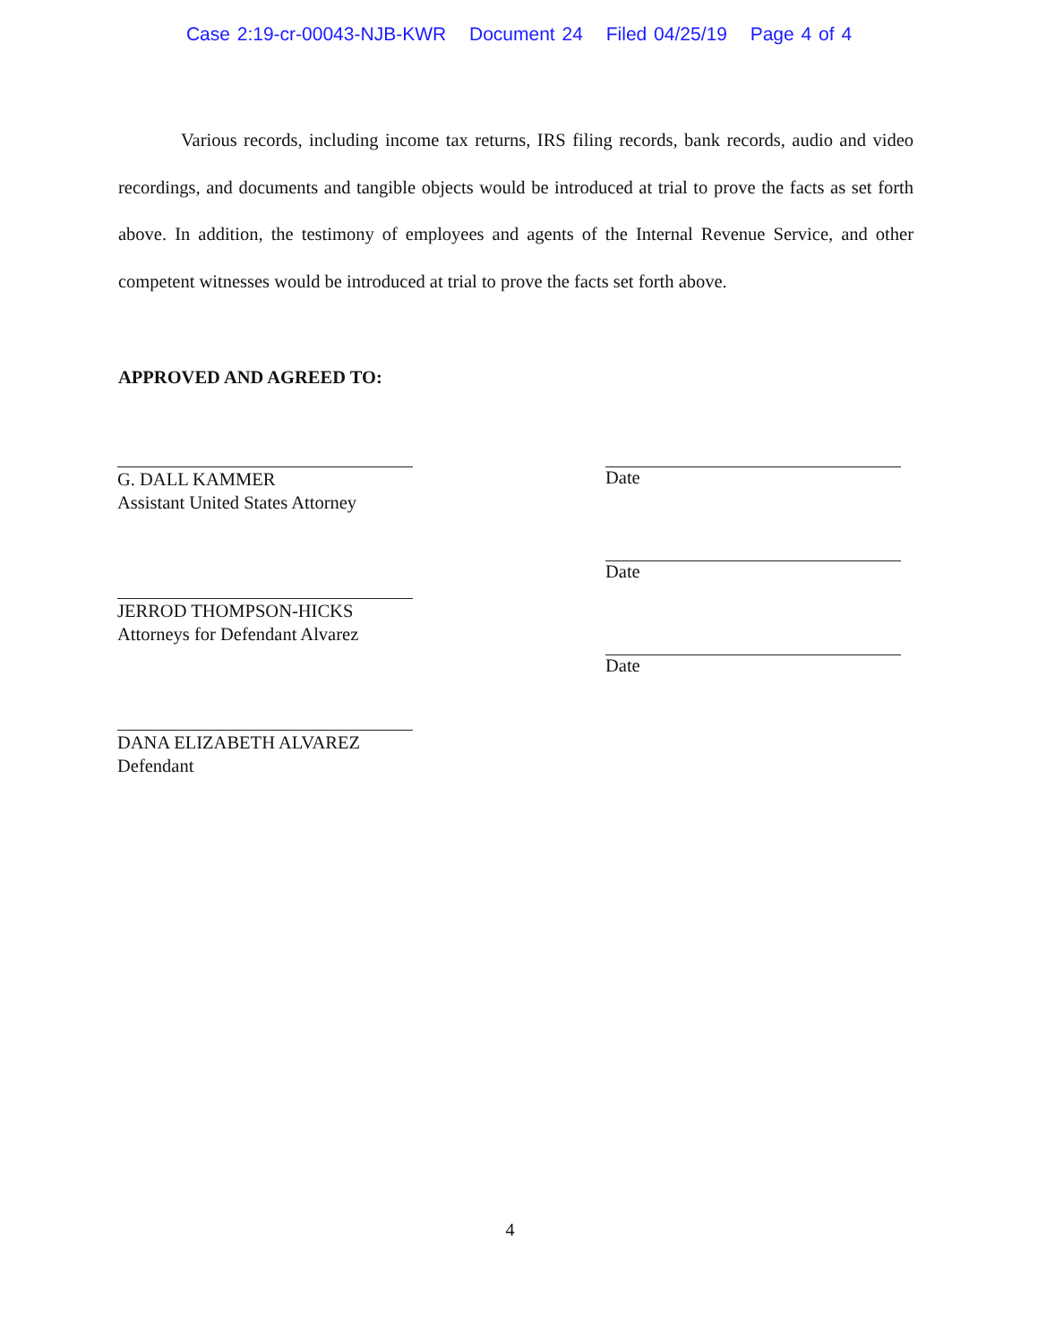Case 2:19-cr-00043-NJB-KWR Document 24 Filed 04/25/19 Page 4 of 4
Various records, including income tax returns, IRS filing records, bank records, audio and video recordings, and documents and tangible objects would be introduced at trial to prove the facts as set forth above. In addition, the testimony of employees and agents of the Internal Revenue Service, and other competent witnesses would be introduced at trial to prove the facts set forth above.
APPROVED AND AGREED TO:
G. DALL KAMMER
Assistant United States Attorney
JERROD THOMPSON-HICKS
Attorneys for Defendant Alvarez
DANA ELIZABETH ALVAREZ
Defendant
Date
Date
Date
4